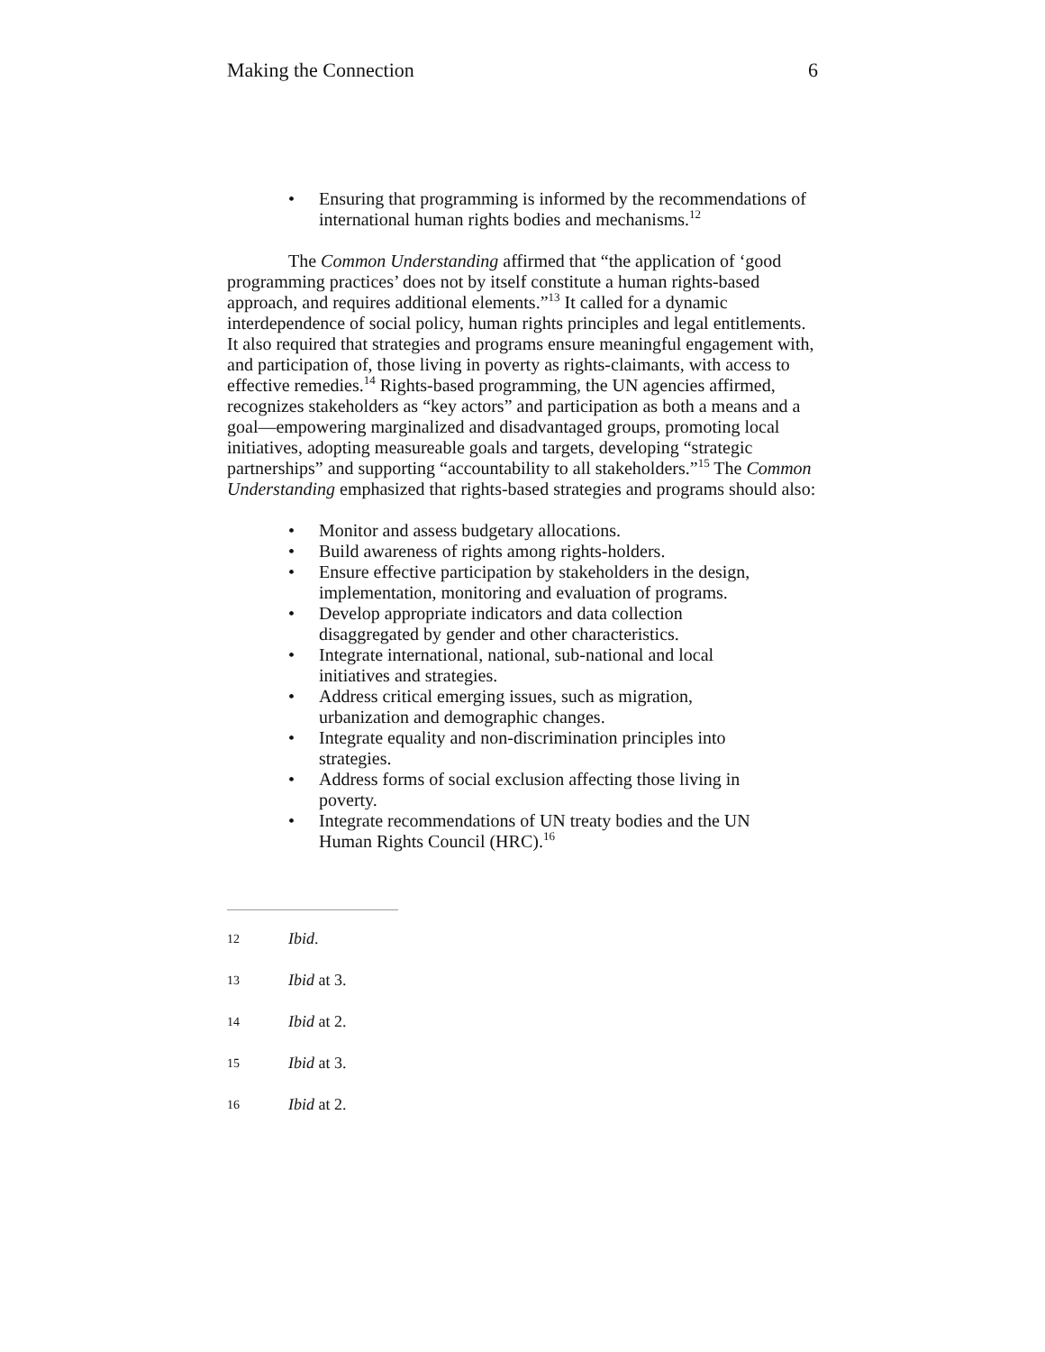Making the Connection 6
• Ensuring that programming is informed by the recommendations of international human rights bodies and mechanisms.<sup>12</sup>
The Common Understanding affirmed that “the application of ‘good programming practices’ does not by itself constitute a human rights-based approach, and requires additional elements.”<sup>13</sup> It called for a dynamic interdependence of social policy, human rights principles and legal entitlements. It also required that strategies and programs ensure meaningful engagement with, and participation of, those living in poverty as rights-claimants, with access to effective remedies.<sup>14</sup> Rights-based programming, the UN agencies affirmed, recognizes stakeholders as “key actors” and participation as both a means and a goal—empowering marginalized and disadvantaged groups, promoting local initiatives, adopting measureable goals and targets, developing “strategic partnerships” and supporting “accountability to all stakeholders.”<sup>15</sup> The Common Understanding emphasized that rights-based strategies and programs should also:
• Monitor and assess budgetary allocations.
• Build awareness of rights among rights-holders.
• Ensure effective participation by stakeholders in the design, implementation, monitoring and evaluation of programs.
• Develop appropriate indicators and data collection disaggregated by gender and other characteristics.
• Integrate international, national, sub-national and local initiatives and strategies.
• Address critical emerging issues, such as migration, urbanization and demographic changes.
• Integrate equality and non-discrimination principles into strategies.
• Address forms of social exclusion affecting those living in poverty.
• Integrate recommendations of UN treaty bodies and the UN Human Rights Council (HRC).<sup>16</sup>
12 Ibid.
13 Ibid at 3.
14 Ibid at 2.
15 Ibid at 3.
16 Ibid at 2.